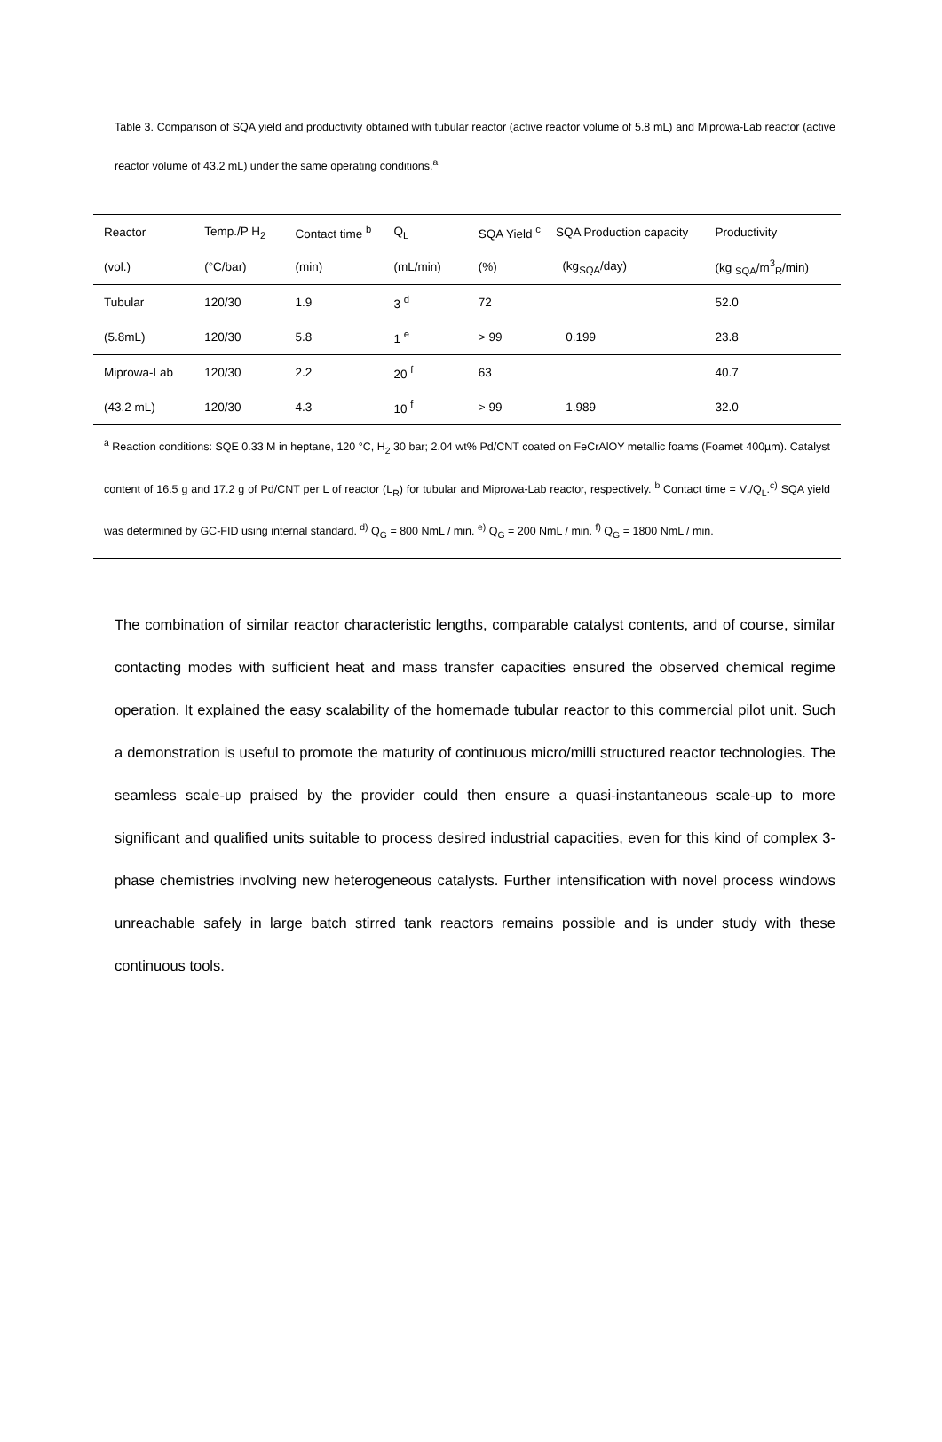Table 3. Comparison of SQA yield and productivity obtained with tubular reactor (active reactor volume of 5.8 mL) and Miprowa-Lab reactor (active reactor volume of 43.2 mL) under the same operating conditions.<sup>a</sup>
| Reactor | Temp./P H<sub>2</sub> | Contact time <sup>b</sup> | Q<sub>L</sub> | SQA Yield <sup>c</sup> | SQA Production capacity | Productivity |
| (vol.) | (°C/bar) | (min) | (mL/min) | (%) | (kg<sub>SQA</sub>/day) | (kg <sub>SQA</sub>/m<sup>3</sup><sub>R</sub>/min) |
| Tubular | 120/30 | 1.9 | 3 <sup>d</sup> | 72 | | 52.0 |
| (5.8mL) | 120/30 | 5.8 | 1 <sup>e</sup> | > 99 | 0.199 | 23.8 |
| Miprowa-Lab | 120/30 | 2.2 | 20 <sup>f</sup> | 63 | | 40.7 |
| (43.2 mL) | 120/30 | 4.3 | 10 <sup>f</sup> | > 99 | 1.989 | 32.0 |
| <sup>a</sup> Reaction conditions: SQE 0.33 M in heptane, 120 °C, H<sub>2</sub> 30 bar; 2.04 wt% Pd/CNT coated on FeCrAlOY metallic foams (Foamet 400µm). Catalyst content of 16.5 g and 17.2 g of Pd/CNT per L of reactor (L<sub>R</sub>) for tubular and Miprowa-Lab reactor, respectively. <sup>b</sup> Contact time = V<sub>r</sub>/Q<sub>L</sub>.<sup>c)</sup> SQA yield was determined by GC-FID using internal standard. <sup>d)</sup> Q<sub>G</sub> = 800 NmL / min. <sup>e)</sup> Q<sub>G</sub> = 200 NmL / min. <sup>f)</sup> Q<sub>G</sub> = 1800 NmL / min. | | | | | | |
The combination of similar reactor characteristic lengths, comparable catalyst contents, and of course, similar contacting modes with sufficient heat and mass transfer capacities ensured the observed chemical regime operation. It explained the easy scalability of the homemade tubular reactor to this commercial pilot unit. Such a demonstration is useful to promote the maturity of continuous micro/milli structured reactor technologies. The seamless scale-up praised by the provider could then ensure a quasi-instantaneous scale-up to more significant and qualified units suitable to process desired industrial capacities, even for this kind of complex 3-phase chemistries involving new heterogeneous catalysts. Further intensification with novel process windows unreachable safely in large batch stirred tank reactors remains possible and is under study with these continuous tools.